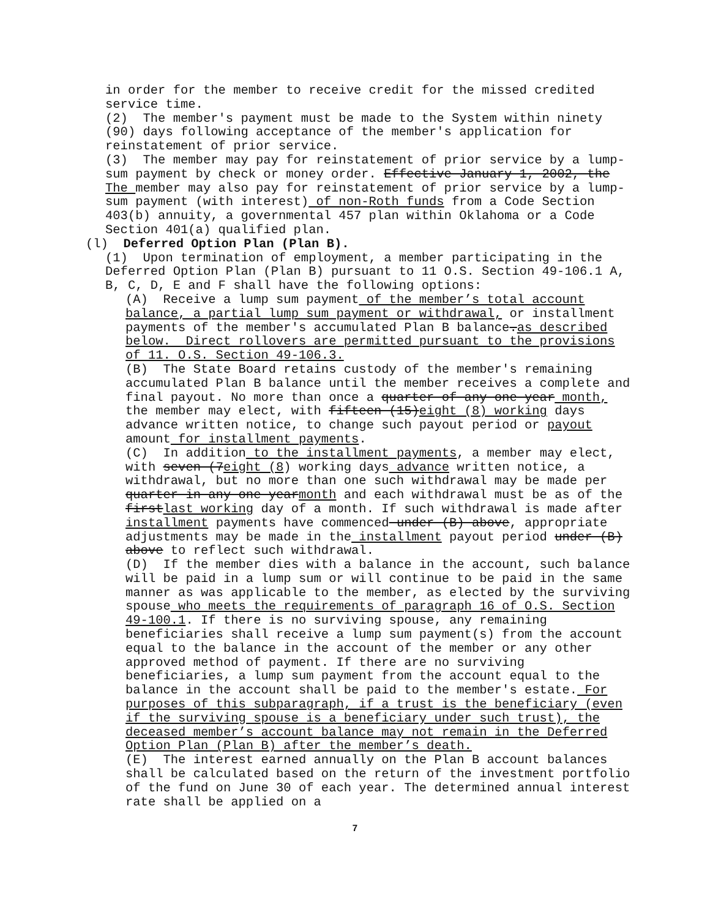in order for the member to receive credit for the missed credited service time.
(2) The member's payment must be made to the System within ninety (90) days following acceptance of the member's application for reinstatement of prior service.
(3) The member may pay for reinstatement of prior service by a lump-sum payment by check or money order. Effective January 1, 2002, the The member may also pay for reinstatement of prior service by a lump-sum payment (with interest) of non-Roth funds from a Code Section 403(b) annuity, a governmental 457 plan within Oklahoma or a Code Section 401(a) qualified plan.
(l) Deferred Option Plan (Plan B).
(1) Upon termination of employment, a member participating in the Deferred Option Plan (Plan B) pursuant to 11 O.S. Section 49-106.1 A, B, C, D, E and F shall have the following options:
(A) Receive a lump sum payment of the member’s total account balance, a partial lump sum payment or withdrawal, or installment payments of the member's accumulated Plan B balance.as described below. Direct rollovers are permitted pursuant to the provisions of 11. O.S. Section 49-106.3.
(B) The State Board retains custody of the member's remaining accumulated Plan B balance until the member receives a complete and final payout. No more than once a quarter of any one year month, the member may elect, with fifteen (15)eight (8) working days advance written notice, to change such payout period or payout amount for installment payments.
(C) In addition to the installment payments, a member may elect, with seven (7eight (8) working days advance written notice, a withdrawal, but no more than one such withdrawal may be made per quarter in any one yearmonth and each withdrawal must be as of the firstlast working day of a month. If such withdrawal is made after installment payments have commenced under (B) above, appropriate adjustments may be made in the installment payout period under (B) above to reflect such withdrawal.
(D) If the member dies with a balance in the account, such balance will be paid in a lump sum or will continue to be paid in the same manner as was applicable to the member, as elected by the surviving spouse who meets the requirements of paragraph 16 of O.S. Section 49-100.1. If there is no surviving spouse, any remaining beneficiaries shall receive a lump sum payment(s) from the account equal to the balance in the account of the member or any other approved method of payment. If there are no surviving beneficiaries, a lump sum payment from the account equal to the balance in the account shall be paid to the member's estate. For purposes of this subparagraph, if a trust is the beneficiary (even if the surviving spouse is a beneficiary under such trust), the deceased member’s account balance may not remain in the Deferred Option Plan (Plan B) after the member’s death.
(E) The interest earned annually on the Plan B account balances shall be calculated based on the return of the investment portfolio of the fund on June 30 of each year. The determined annual interest rate shall be applied on a
7